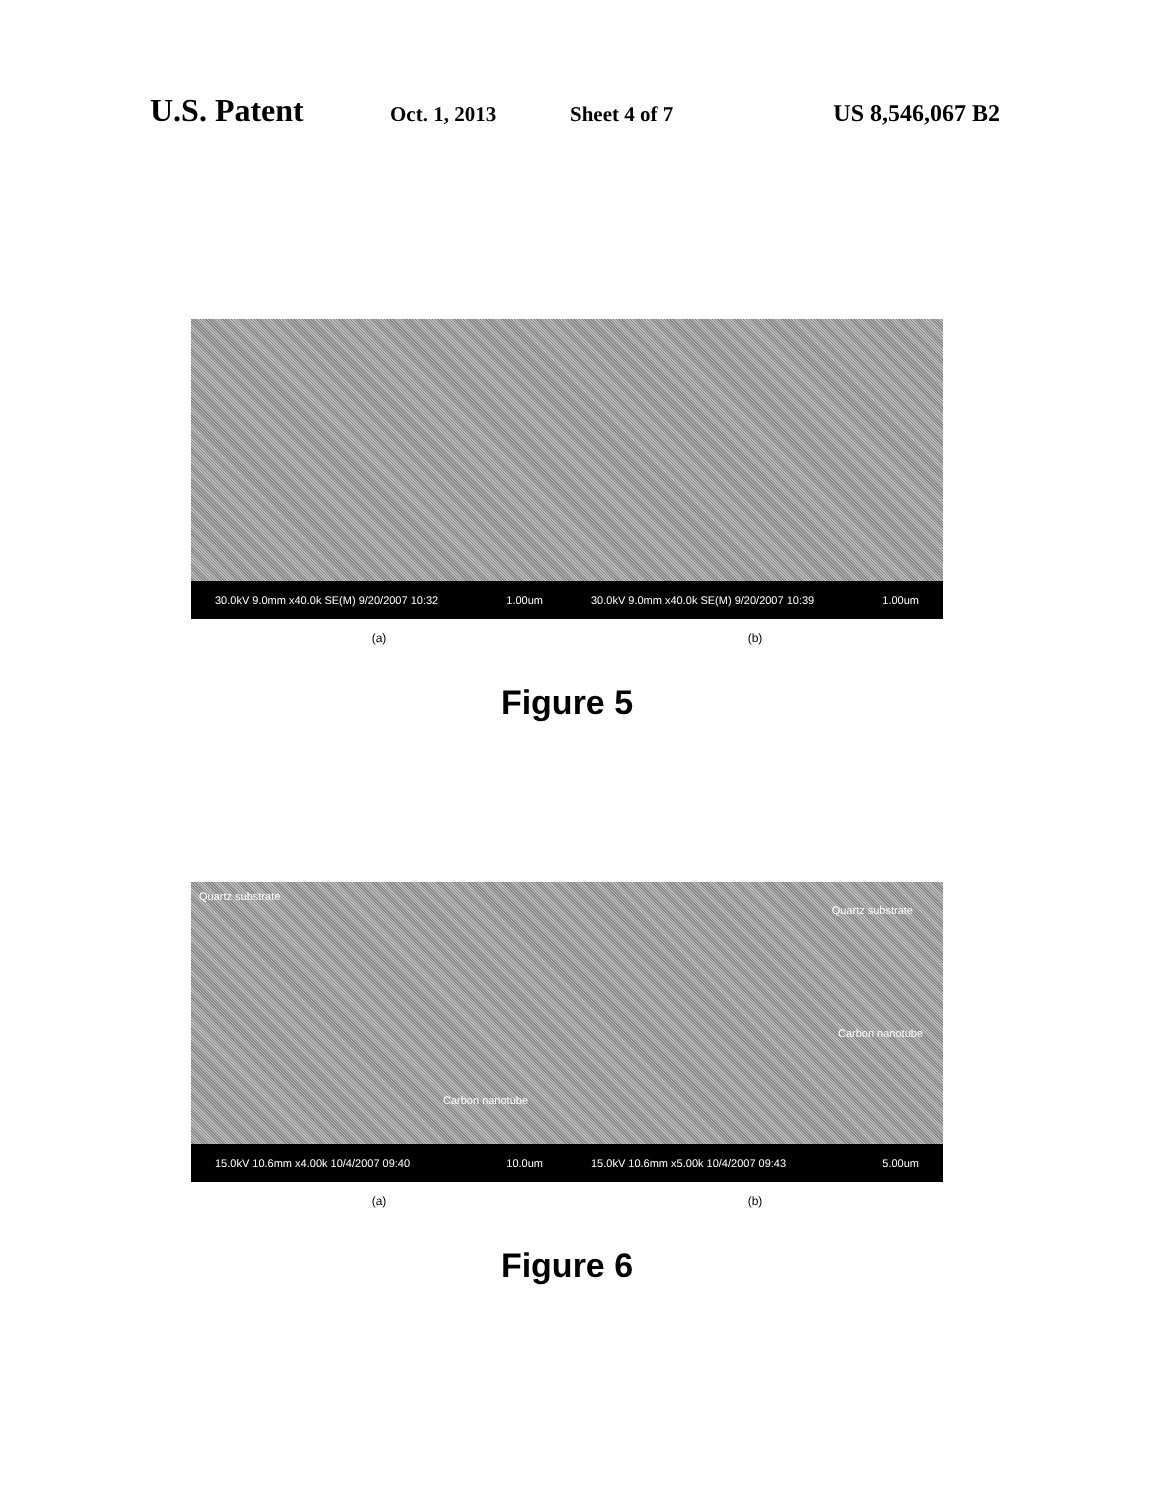U.S. Patent
Oct. 1, 2013 Sheet 4 of 7 US 8,546,067 B2
30.0kV 9.0mm x40.0k SE(M) 9/20/2007 10:32 1.00um
30.0kV 9.0mm x40.0k SE(M) 9/20/2007 10:39 1.00um
(a) (b)
Figure 5
Quartz substrate
Carbon nanotube
15.0kV 10.6mm x4.00k 10/4/2007 09:40 10.0um
Quartz substrate
Carbon nanotube
15.0kV 10.6mm x5.00k 10/4/2007 09:43 5.00um
(a) (b)
Figure 6